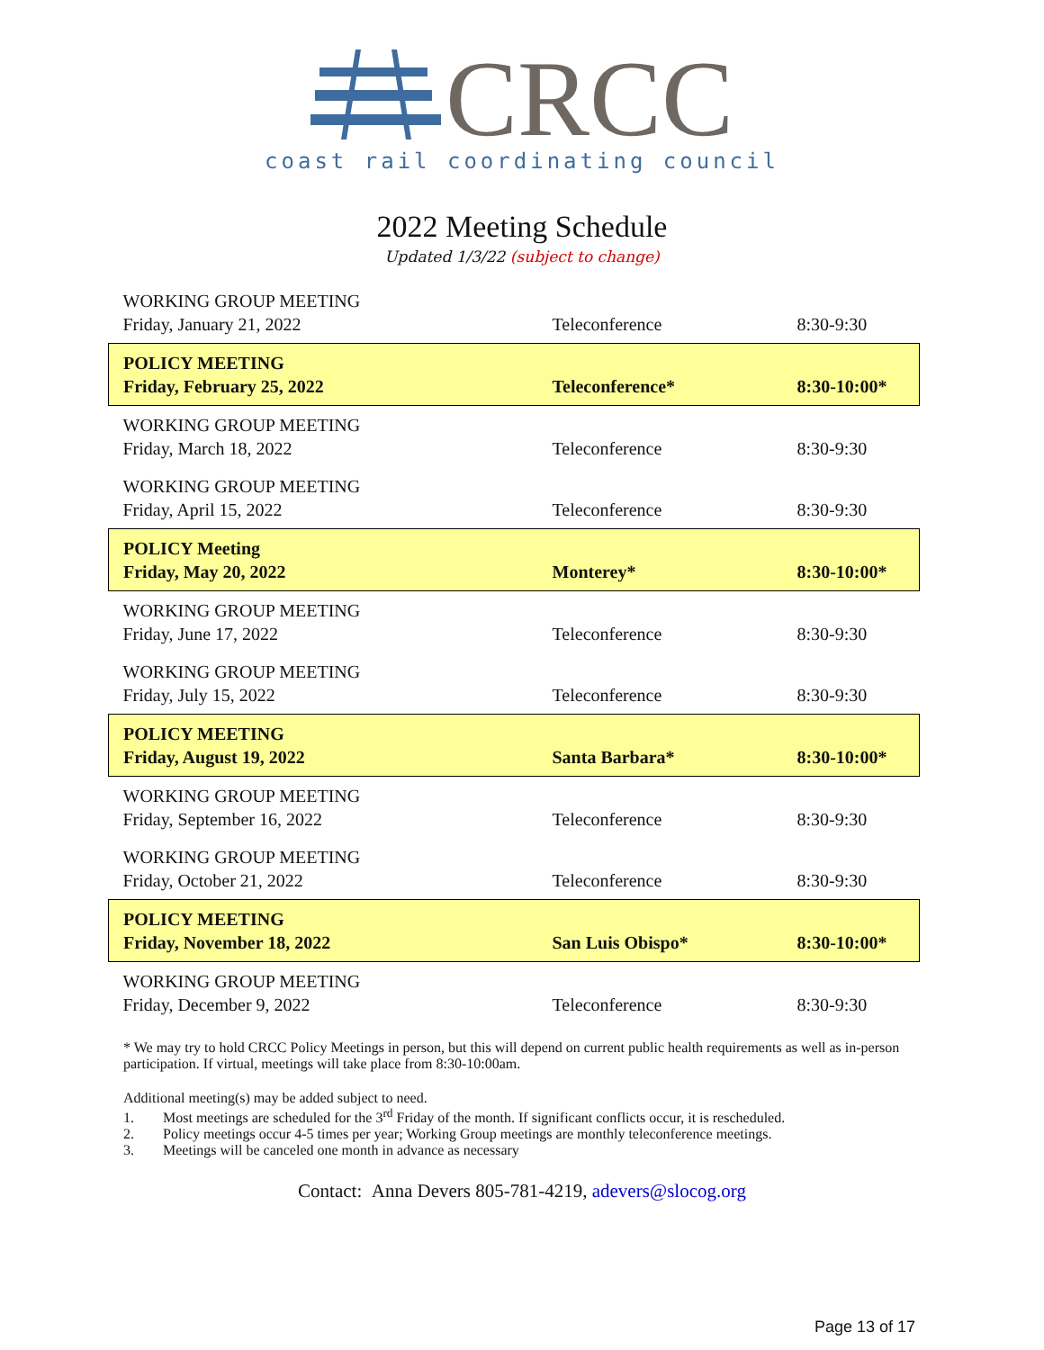CRCC
coast rail coordinating council
2022 Meeting Schedule
Updated 1/3/22 (subject to change)
| WORKING GROUP MEETING Friday, January 21, 2022 | Teleconference | 8:30-9:30 |
| POLICY MEETING Friday, February 25, 2022 | Teleconference* | 8:30-10:00* |
| WORKING GROUP MEETING Friday, March 18, 2022 | Teleconference | 8:30-9:30 |
| WORKING GROUP MEETING Friday, April 15, 2022 | Teleconference | 8:30-9:30 |
| POLICY Meeting Friday, May 20, 2022 | Monterey* | 8:30-10:00* |
| WORKING GROUP MEETING Friday, June 17, 2022 | Teleconference | 8:30-9:30 |
| WORKING GROUP MEETING Friday, July 15, 2022 | Teleconference | 8:30-9:30 |
| POLICY MEETING Friday, August 19, 2022 | Santa Barbara* | 8:30-10:00* |
| WORKING GROUP MEETING Friday, September 16, 2022 | Teleconference | 8:30-9:30 |
| WORKING GROUP MEETING Friday, October 21, 2022 | Teleconference | 8:30-9:30 |
| POLICY MEETING Friday, November 18, 2022 | San Luis Obispo* | 8:30-10:00* |
| WORKING GROUP MEETING Friday, December 9, 2022 | Teleconference | 8:30-9:30 |
* We may try to hold CRCC Policy Meetings in person, but this will depend on current public health requirements as well as in-person participation. If virtual, meetings will take place from 8:30-10:00am.
Additional meeting(s) may be added subject to need.
1. Most meetings are scheduled for the 3<sup>rd</sup> Friday of the month. If significant conflicts occur, it is rescheduled.
2. Policy meetings occur 4-5 times per year; Working Group meetings are monthly teleconference meetings.
3. Meetings will be canceled one month in advance as necessary
Contact: Anna Devers 805-781-4219, adevers@slocog.org
Page 13 of 17